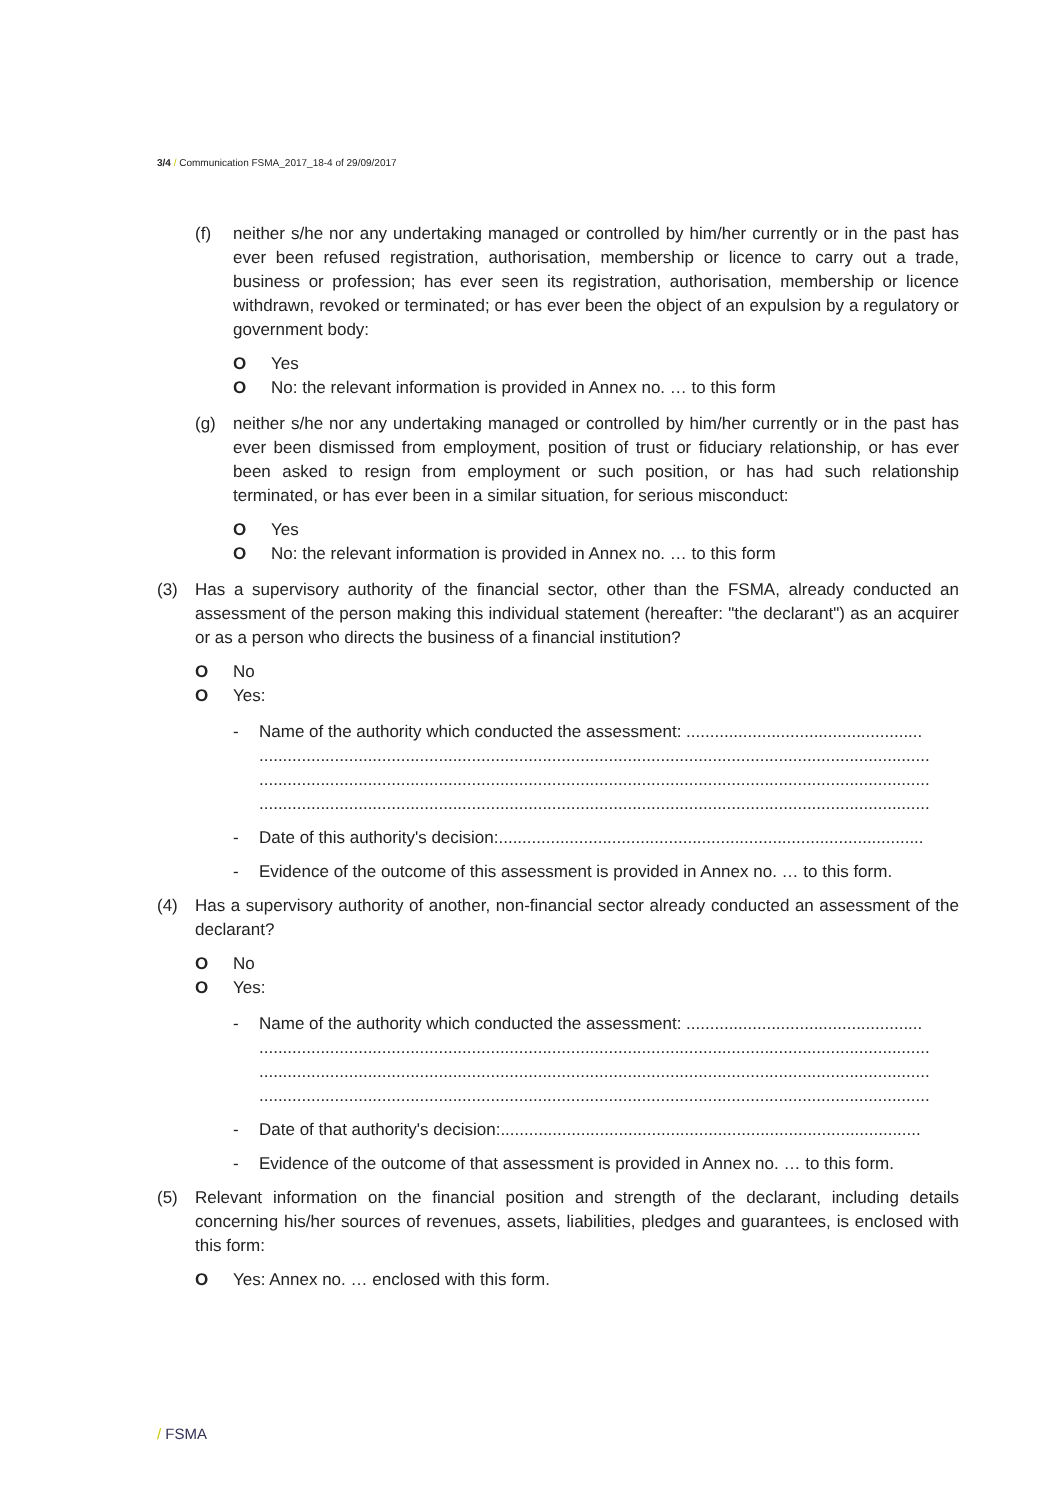3/4 / Communication FSMA_2017_18-4 of 29/09/2017
(f) neither s/he nor any undertaking managed or controlled by him/her currently or in the past has ever been refused registration, authorisation, membership or licence to carry out a trade, business or profession; has ever seen its registration, authorisation, membership or licence withdrawn, revoked or terminated; or has ever been the object of an expulsion by a regulatory or government body:
O Yes
O No: the relevant information is provided in Annex no. … to this form
(g) neither s/he nor any undertaking managed or controlled by him/her currently or in the past has ever been dismissed from employment, position of trust or fiduciary relationship, or has ever been asked to resign from employment or such position, or has had such relationship terminated, or has ever been in a similar situation, for serious misconduct:
O Yes
O No: the relevant information is provided in Annex no. … to this form
(3) Has a supervisory authority of the financial sector, other than the FSMA, already conducted an assessment of the person making this individual statement (hereafter: "the declarant") as an acquirer or as a person who directs the business of a financial institution?
O No
O Yes:
- Name of the authority which conducted the assessment: ..................................................
..............................................................................................................................................
..............................................................................................................................................
..............................................................................................................................................
- Date of this authority's decision:..........................................................................................
- Evidence of the outcome of this assessment is provided in Annex no. … to this form.
(4) Has a supervisory authority of another, non-financial sector already conducted an assessment of the declarant?
O No
O Yes:
- Name of the authority which conducted the assessment: ..................................................
..............................................................................................................................................
..............................................................................................................................................
..............................................................................................................................................
- Date of that authority's decision:.........................................................................................
- Evidence of the outcome of that assessment is provided in Annex no. … to this form.
(5) Relevant information on the financial position and strength of the declarant, including details concerning his/her sources of revenues, assets, liabilities, pledges and guarantees, is enclosed with this form:
O Yes: Annex no. … enclosed with this form.
/ FSMA